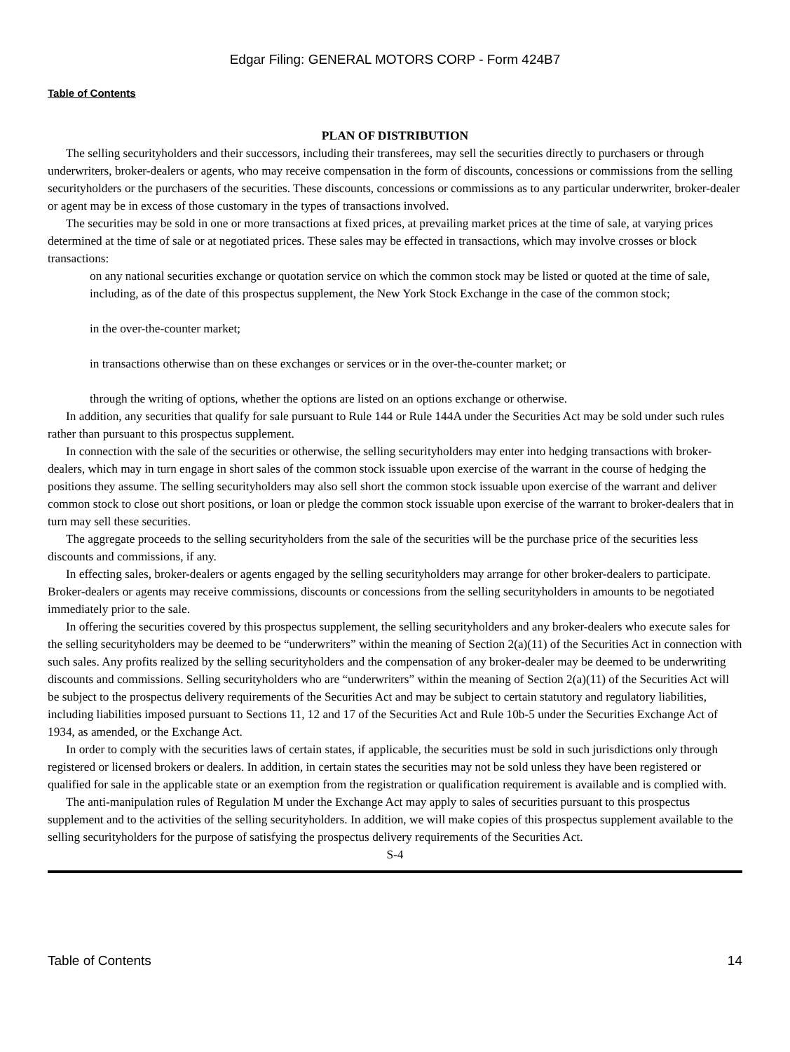Edgar Filing: GENERAL MOTORS CORP - Form 424B7
Table of Contents
PLAN OF DISTRIBUTION
The selling securityholders and their successors, including their transferees, may sell the securities directly to purchasers or through underwriters, broker-dealers or agents, who may receive compensation in the form of discounts, concessions or commissions from the selling securityholders or the purchasers of the securities. These discounts, concessions or commissions as to any particular underwriter, broker-dealer or agent may be in excess of those customary in the types of transactions involved.
The securities may be sold in one or more transactions at fixed prices, at prevailing market prices at the time of sale, at varying prices determined at the time of sale or at negotiated prices. These sales may be effected in transactions, which may involve crosses or block transactions:
on any national securities exchange or quotation service on which the common stock may be listed or quoted at the time of sale, including, as of the date of this prospectus supplement, the New York Stock Exchange in the case of the common stock;
in the over-the-counter market;
in transactions otherwise than on these exchanges or services or in the over-the-counter market; or
through the writing of options, whether the options are listed on an options exchange or otherwise.
In addition, any securities that qualify for sale pursuant to Rule 144 or Rule 144A under the Securities Act may be sold under such rules rather than pursuant to this prospectus supplement.
In connection with the sale of the securities or otherwise, the selling securityholders may enter into hedging transactions with broker-dealers, which may in turn engage in short sales of the common stock issuable upon exercise of the warrant in the course of hedging the positions they assume. The selling securityholders may also sell short the common stock issuable upon exercise of the warrant and deliver common stock to close out short positions, or loan or pledge the common stock issuable upon exercise of the warrant to broker-dealers that in turn may sell these securities.
The aggregate proceeds to the selling securityholders from the sale of the securities will be the purchase price of the securities less discounts and commissions, if any.
In effecting sales, broker-dealers or agents engaged by the selling securityholders may arrange for other broker-dealers to participate. Broker-dealers or agents may receive commissions, discounts or concessions from the selling securityholders in amounts to be negotiated immediately prior to the sale.
In offering the securities covered by this prospectus supplement, the selling securityholders and any broker-dealers who execute sales for the selling securityholders may be deemed to be “underwriters” within the meaning of Section 2(a)(11) of the Securities Act in connection with such sales. Any profits realized by the selling securityholders and the compensation of any broker-dealer may be deemed to be underwriting discounts and commissions. Selling securityholders who are “underwriters” within the meaning of Section 2(a)(11) of the Securities Act will be subject to the prospectus delivery requirements of the Securities Act and may be subject to certain statutory and regulatory liabilities, including liabilities imposed pursuant to Sections 11, 12 and 17 of the Securities Act and Rule 10b-5 under the Securities Exchange Act of 1934, as amended, or the Exchange Act.
In order to comply with the securities laws of certain states, if applicable, the securities must be sold in such jurisdictions only through registered or licensed brokers or dealers. In addition, in certain states the securities may not be sold unless they have been registered or qualified for sale in the applicable state or an exemption from the registration or qualification requirement is available and is complied with.
The anti-manipulation rules of Regulation M under the Exchange Act may apply to sales of securities pursuant to this prospectus supplement and to the activities of the selling securityholders. In addition, we will make copies of this prospectus supplement available to the selling securityholders for the purpose of satisfying the prospectus delivery requirements of the Securities Act.
S-4
Table of Contents 14